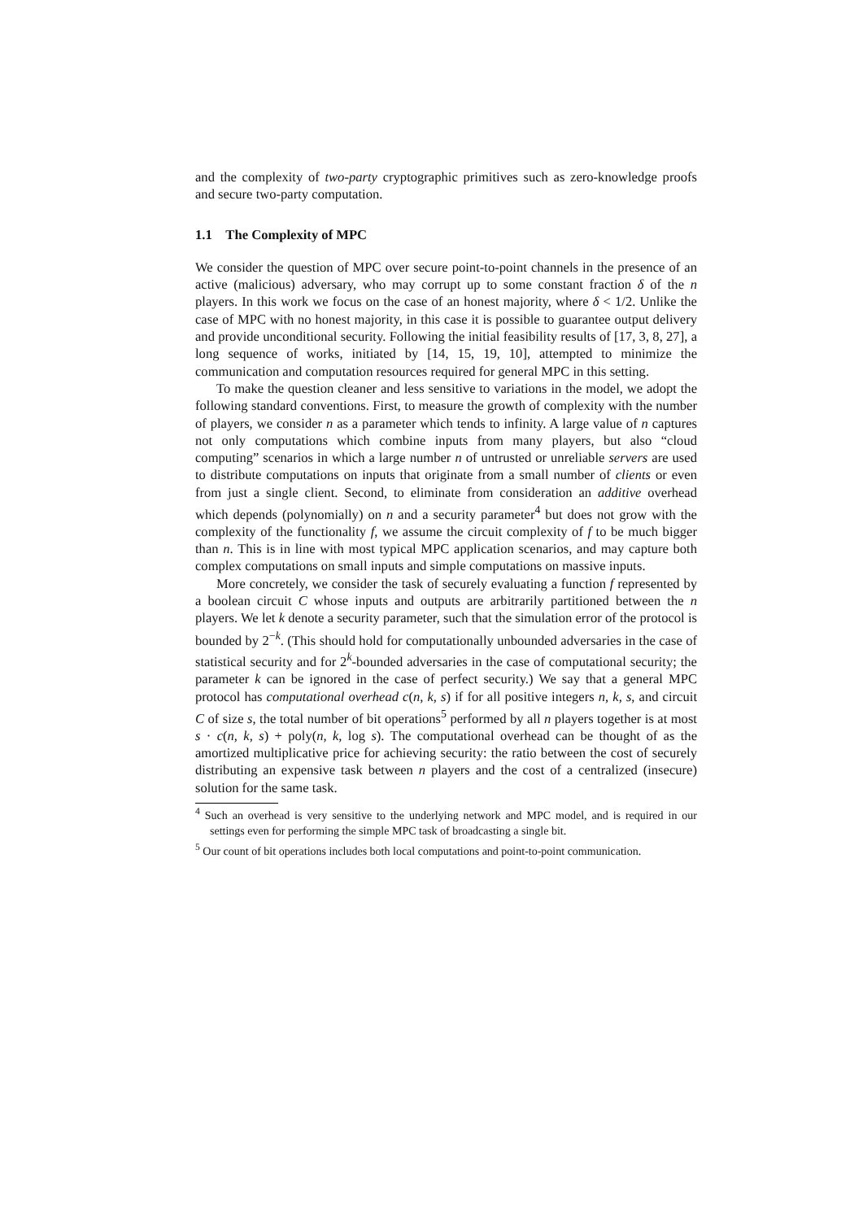and the complexity of two-party cryptographic primitives such as zero-knowledge proofs and secure two-party computation.
1.1 The Complexity of MPC
We consider the question of MPC over secure point-to-point channels in the presence of an active (malicious) adversary, who may corrupt up to some constant fraction δ of the n players. In this work we focus on the case of an honest majority, where δ < 1/2. Unlike the case of MPC with no honest majority, in this case it is possible to guarantee output delivery and provide unconditional security. Following the initial feasibility results of [17, 3, 8, 27], a long sequence of works, initiated by [14, 15, 19, 10], attempted to minimize the communication and computation resources required for general MPC in this setting.
To make the question cleaner and less sensitive to variations in the model, we adopt the following standard conventions. First, to measure the growth of complexity with the number of players, we consider n as a parameter which tends to infinity. A large value of n captures not only computations which combine inputs from many players, but also “cloud computing” scenarios in which a large number n of untrusted or unreliable servers are used to distribute computations on inputs that originate from a small number of clients or even from just a single client. Second, to eliminate from consideration an additive overhead which depends (polynomially) on n and a security parameter<sup>4</sup> but does not grow with the complexity of the functionality f, we assume the circuit complexity of f to be much bigger than n. This is in line with most typical MPC application scenarios, and may capture both complex computations on small inputs and simple computations on massive inputs.
More concretely, we consider the task of securely evaluating a function f represented by a boolean circuit C whose inputs and outputs are arbitrarily partitioned between the n players. We let k denote a security parameter, such that the simulation error of the protocol is bounded by 2<sup>−k</sup>. (This should hold for computationally unbounded adversaries in the case of statistical security and for 2<sup>k</sup>-bounded adversaries in the case of computational security; the parameter k can be ignored in the case of perfect security.) We say that a general MPC protocol has computational overhead c(n, k, s) if for all positive integers n, k, s, and circuit C of size s, the total number of bit operations<sup>5</sup> performed by all n players together is at most s · c(n, k, s) + poly(n, k, log s). The computational overhead can be thought of as the amortized multiplicative price for achieving security: the ratio between the cost of securely distributing an expensive task between n players and the cost of a centralized (insecure) solution for the same task.
<sup>4</sup> Such an overhead is very sensitive to the underlying network and MPC model, and is required in our settings even for performing the simple MPC task of broadcasting a single bit.
<sup>5</sup> Our count of bit operations includes both local computations and point-to-point communication.